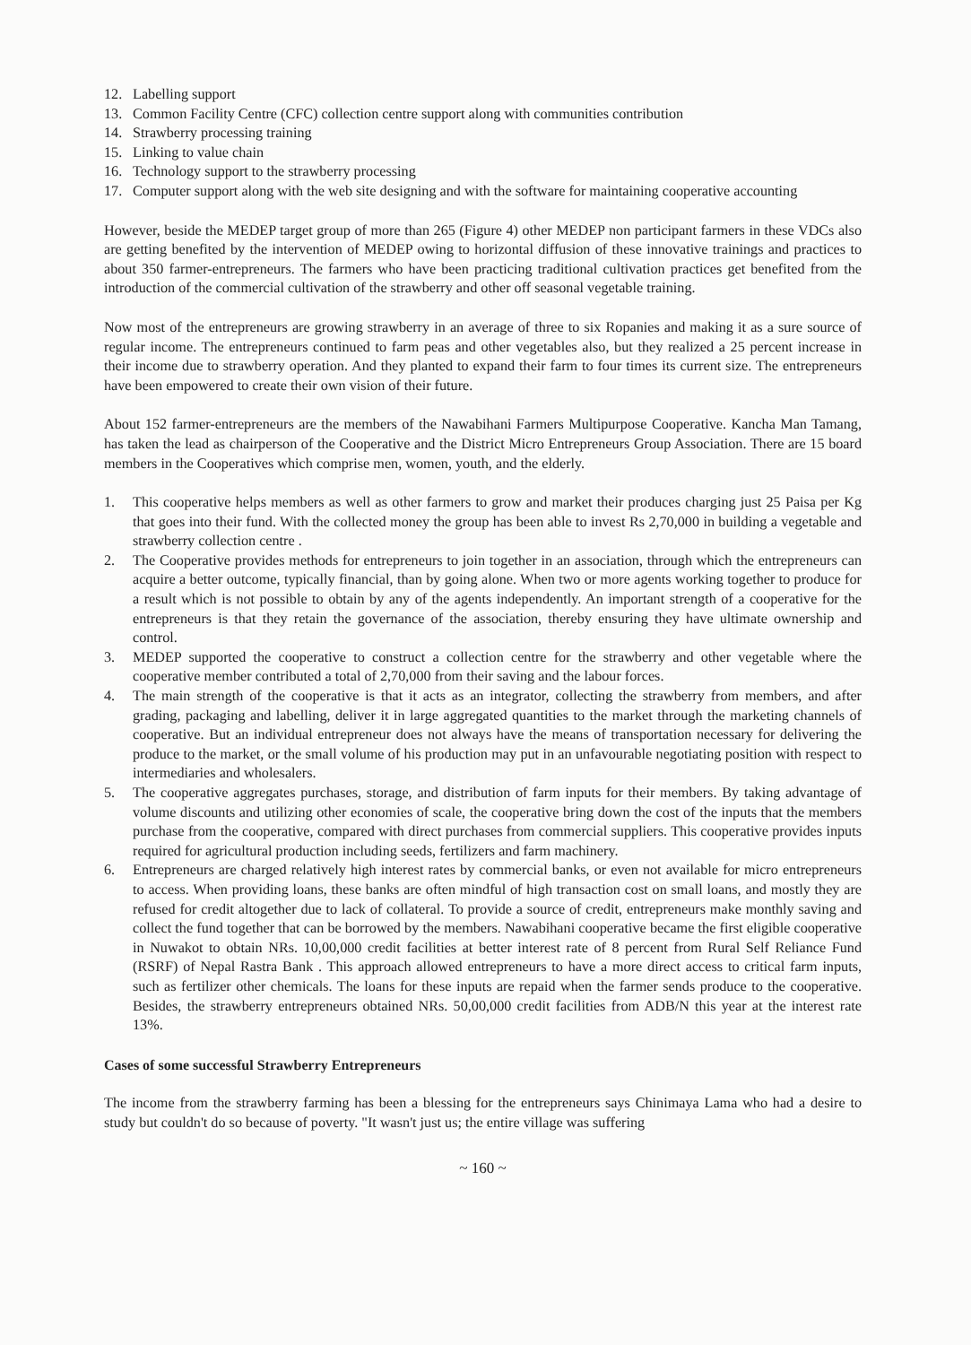12. Labelling support
13. Common Facility Centre (CFC) collection centre support along with communities contribution
14. Strawberry processing training
15. Linking to value chain
16. Technology support to the strawberry processing
17. Computer support along with the web site designing and with the software for maintaining cooperative accounting
However, beside the MEDEP target group of more than 265 (Figure 4) other MEDEP non participant farmers in these VDCs also are getting benefited by the intervention of MEDEP owing to horizontal diffusion of these innovative trainings and practices to about 350 farmer-entrepreneurs. The farmers who have been practicing traditional cultivation practices get benefited from the introduction of the commercial cultivation of the strawberry and other off seasonal vegetable training.
Now most of the entrepreneurs are growing strawberry in an average of three to six Ropanies and making it as a sure source of regular income. The entrepreneurs continued to farm peas and other vegetables also, but they realized a 25 percent increase in their income due to strawberry operation. And they planted to expand their farm to four times its current size. The entrepreneurs have been empowered to create their own vision of their future.
About 152 farmer-entrepreneurs are the members of the Nawabihani Farmers Multipurpose Cooperative. Kancha Man Tamang, has taken the lead as chairperson of the Cooperative and the District Micro Entrepreneurs Group Association. There are 15 board members in the Cooperatives which comprise men, women, youth, and the elderly.
1. This cooperative helps members as well as other farmers to grow and market their produces charging just 25 Paisa per Kg that goes into their fund. With the collected money the group has been able to invest Rs 2,70,000 in building a vegetable and strawberry collection centre .
2. The Cooperative provides methods for entrepreneurs to join together in an association, through which the entrepreneurs can acquire a better outcome, typically financial, than by going alone. When two or more agents working together to produce for a result which is not possible to obtain by any of the agents independently. An important strength of a cooperative for the entrepreneurs is that they retain the governance of the association, thereby ensuring they have ultimate ownership and control.
3. MEDEP supported the cooperative to construct a collection centre for the strawberry and other vegetable where the cooperative member contributed a total of 2,70,000 from their saving and the labour forces.
4. The main strength of the cooperative is that it acts as an integrator, collecting the strawberry from members, and after grading, packaging and labelling, deliver it in large aggregated quantities to the market through the marketing channels of cooperative. But an individual entrepreneur does not always have the means of transportation necessary for delivering the produce to the market, or the small volume of his production may put in an unfavourable negotiating position with respect to intermediaries and wholesalers.
5. The cooperative aggregates purchases, storage, and distribution of farm inputs for their members. By taking advantage of volume discounts and utilizing other economies of scale, the cooperative bring down the cost of the inputs that the members purchase from the cooperative, compared with direct purchases from commercial suppliers. This cooperative provides inputs required for agricultural production including seeds, fertilizers and farm machinery.
6. Entrepreneurs are charged relatively high interest rates by commercial banks, or even not available for micro entrepreneurs to access. When providing loans, these banks are often mindful of high transaction cost on small loans, and mostly they are refused for credit altogether due to lack of collateral. To provide a source of credit, entrepreneurs make monthly saving and collect the fund together that can be borrowed by the members. Nawabihani cooperative became the first eligible cooperative in Nuwakot to obtain NRs. 10,00,000 credit facilities at better interest rate of 8 percent from Rural Self Reliance Fund (RSRF) of Nepal Rastra Bank . This approach allowed entrepreneurs to have a more direct access to critical farm inputs, such as fertilizer other chemicals. The loans for these inputs are repaid when the farmer sends produce to the cooperative. Besides, the strawberry entrepreneurs obtained NRs. 50,00,000 credit facilities from ADB/N this year at the interest rate 13%.
Cases of some successful Strawberry Entrepreneurs
The income from the strawberry farming has been a blessing for the entrepreneurs says Chinimaya Lama who had a desire to study but couldn't do so because of poverty. "It wasn't just us; the entire village was suffering
~ 160 ~